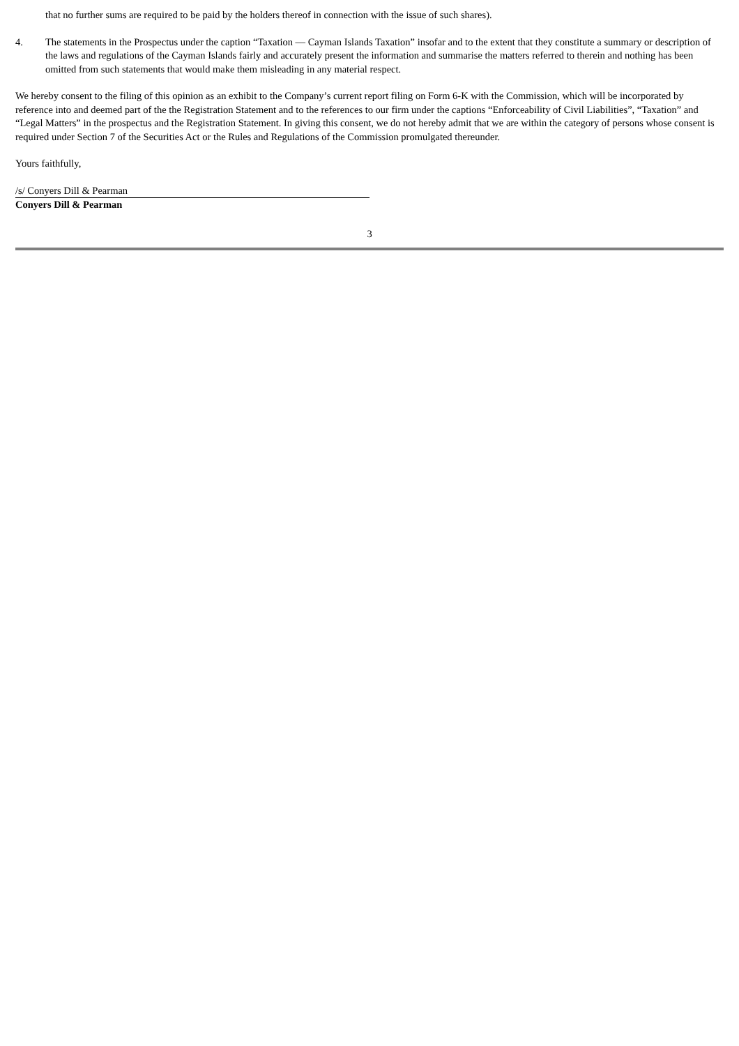that no further sums are required to be paid by the holders thereof in connection with the issue of such shares).
4. The statements in the Prospectus under the caption “Taxation — Cayman Islands Taxation” insofar and to the extent that they constitute a summary or description of the laws and regulations of the Cayman Islands fairly and accurately present the information and summarise the matters referred to therein and nothing has been omitted from such statements that would make them misleading in any material respect.
We hereby consent to the filing of this opinion as an exhibit to the Company’s current report filing on Form 6-K with the Commission, which will be incorporated by reference into and deemed part of the the Registration Statement and to the references to our firm under the captions “Enforceability of Civil Liabilities”, “Taxation” and “Legal Matters” in the prospectus and the Registration Statement. In giving this consent, we do not hereby admit that we are within the category of persons whose consent is required under Section 7 of the Securities Act or the Rules and Regulations of the Commission promulgated thereunder.
Yours faithfully,
/s/ Conyers Dill & Pearman
Conyers Dill & Pearman
3